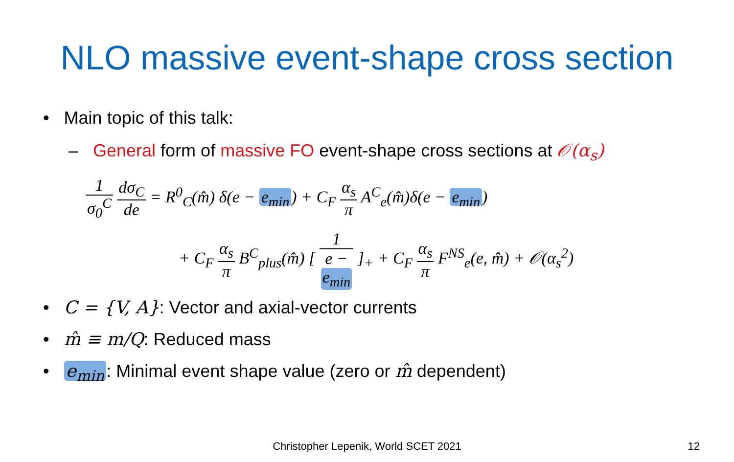NLO massive event-shape cross section
• Main topic of this talk:
– General form of massive FO event-shape cross sections at 𝒪(α<sub>s</sub>)
1 σ<sub>0</sub><sup>C</sup> dσ<sub>C</sub> de = R<sup>0</sup><sub>C</sub>(m̂) δ(e − e<sub>min</sub>) + C<sub>F</sub> α<sub>s</sub> π A<sup>C</sup><sub>e</sub>(m̂)δ(e − e<sub>min</sub>)
+ C<sub>F</sub> α<sub>s</sub> π B<sup>C</sup><sub>plus</sub>(m̂) [ 1 e −
e<sub>min</sub> ]<sub>+</sub> + C<sub>F</sub> α<sub>s</sub> π F<sup>NS</sup><sub>e</sub>(e, m̂) + 𝒪(α<sub>s</sub><sup>2</sup>)
• C = {V, A}: Vector and axial-vector currents
• m̂ ≡ m/Q: Reduced mass
• e<sub>min</sub>: Minimal event shape value (zero or m̂ dependent)
Christopher Lepenik, World SCET 2021
12